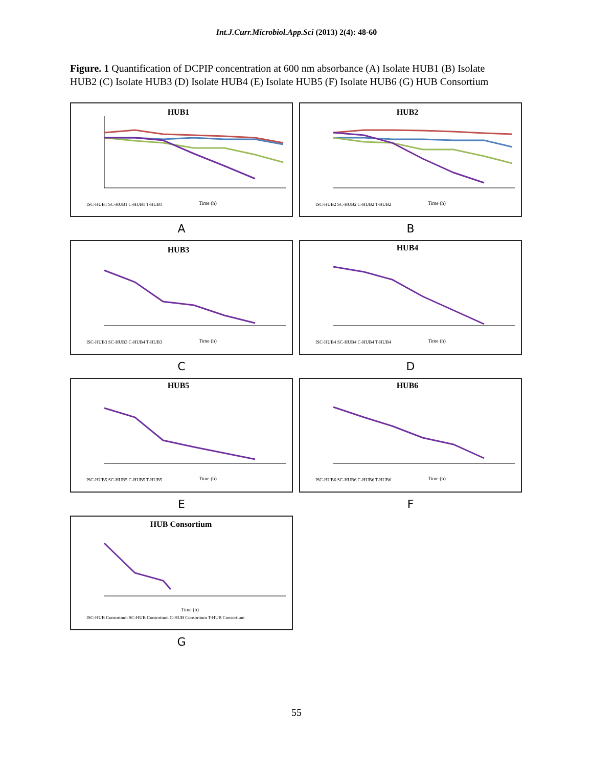Int.J.Curr.Microbiol.App.Sci (2013) 2(4): 48-60
Figure. 1 Quantification of DCPIP concentration at 600 nm absorbance (A) Isolate HUB1 (B) Isolate HUB2 (C) Isolate HUB3 (D) Isolate HUB4 (E) Isolate HUB5 (F) Isolate HUB6 (G) HUB Consortium
HUB1
Time (h)
ISC-HUB1 SC-HUB1 C-HUB1 T-HUB1
A
HUB2
Time (h)
ISC-HUB2 SC-HUB2 C-HUB2 T-HUB2
B
HUB3
Time (h)
ISC-HUB3 SC-HUB3 C-HUB4 T-HUB3
C
HUB4
Time (h)
ISC-HUB4 SC-HUB4 C-HUB4 T-HUB4
D
HUB5
Time (h)
ISC-HUB5 SC-HUB5 C-HUB5 T-HUB5
E
HUB6
Time (h)
ISC-HUB6 SC-HUB6 C-HUB6 T-HUB6
F
HUB Consortium
Time (h)
ISC-HUB Consortium SC-HUB Consortium C-HUB Consortium T-HUB Consortium
G
55